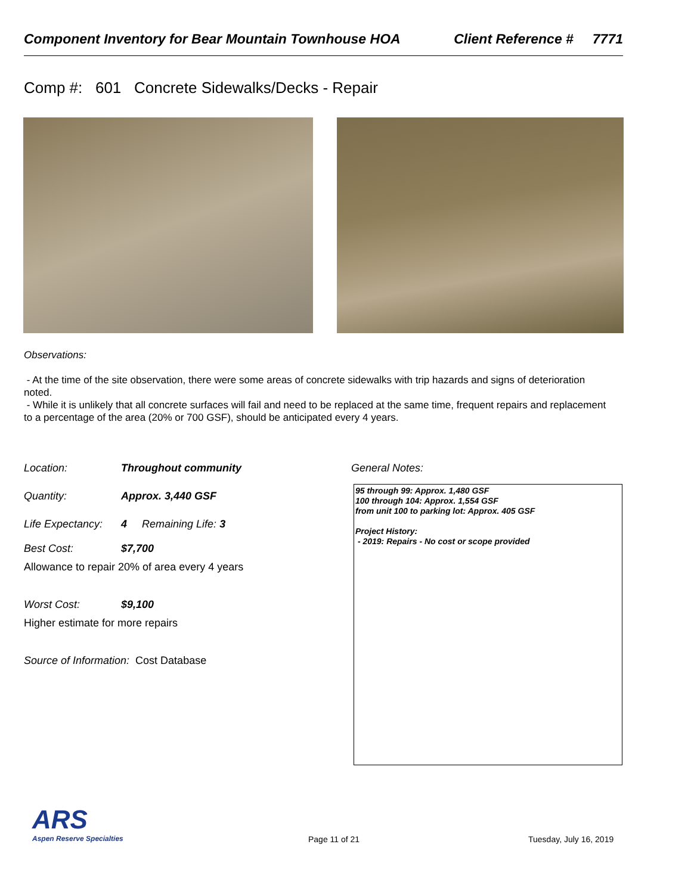Component Inventory for Bear Mountain Townhouse HOA Client Reference # 7771
Comp #: 601 Concrete Sidewalks/Decks - Repair
Observations:
- At the time of the site observation, there were some areas of concrete sidewalks with trip hazards and signs of deterioration noted.
- While it is unlikely that all concrete surfaces will fail and need to be replaced at the same time, frequent repairs and replacement to a percentage of the area (20% or 700 GSF), should be anticipated every 4 years.
Location: Throughout community
Quantity: Approx. 3,440 GSF
Life Expectancy: 4 Remaining Life: 3
Best Cost: $7,700
Allowance to repair 20% of area every 4 years
Worst Cost: $9,100
Higher estimate for more repairs
Source of Information: Cost Database
General Notes:
95 through 99: Approx. 1,480 GSF
100 through 104: Approx. 1,554 GSF
from unit 100 to parking lot: Approx. 405 GSF
Project History:
- 2019: Repairs - No cost or scope provided
ARS
Aspen Reserve Specialties
Page 11 of 21 Tuesday, July 16, 2019